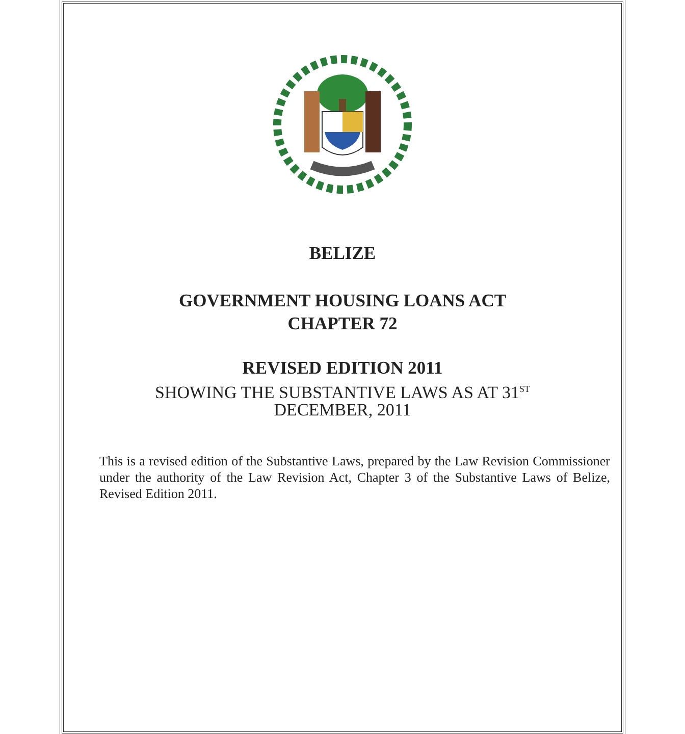BELIZE
GOVERNMENT HOUSING LOANS ACT
CHAPTER 72
REVISED EDITION 2011
SHOWING THE SUBSTANTIVE LAWS AS AT 31<sup>ST</sup>
DECEMBER, 2011
This is a revised edition of the Substantive Laws, prepared by the Law Revision Commissioner under the authority of the Law Revision Act, Chapter 3 of the Substantive Laws of Belize, Revised Edition 2011.